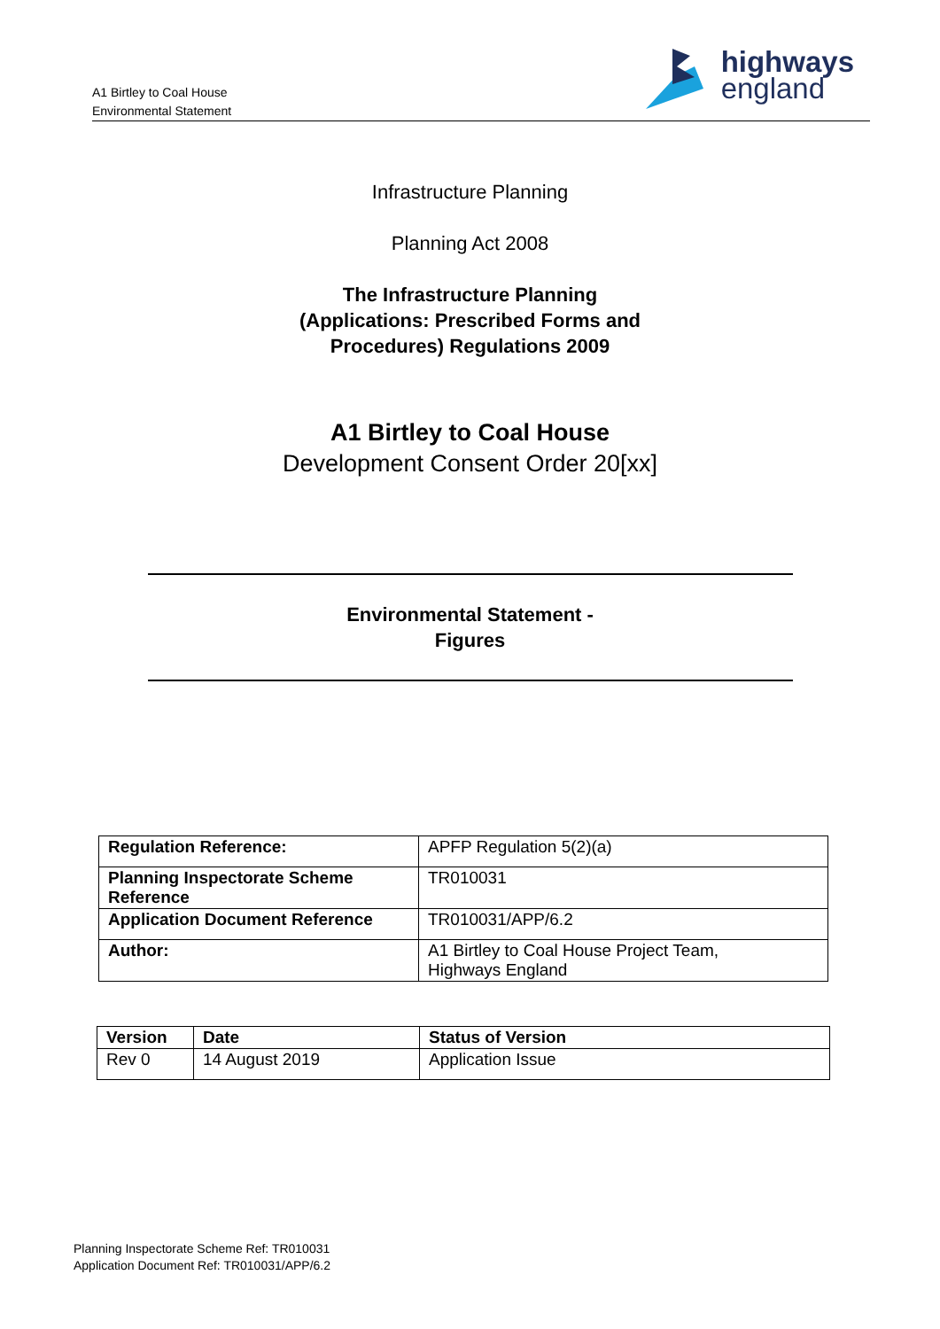A1 Birtley to Coal House
Environmental Statement
highways
england
Infrastructure Planning
Planning Act 2008
The Infrastructure Planning
(Applications: Prescribed Forms and
Procedures) Regulations 2009
A1 Birtley to Coal House
Development Consent Order 20[xx]
Environmental Statement -
Figures
| Regulation Reference: | APFP Regulation 5(2)(a) |
| Planning Inspectorate Scheme Reference | TR010031 |
| Application Document Reference | TR010031/APP/6.2 |
| Author: | A1 Birtley to Coal House Project Team, Highways England |
| Version | Date | Status of Version |
| Rev 0 | 14 August 2019 | Application Issue |
Planning Inspectorate Scheme Ref: TR010031
Application Document Ref: TR010031/APP/6.2